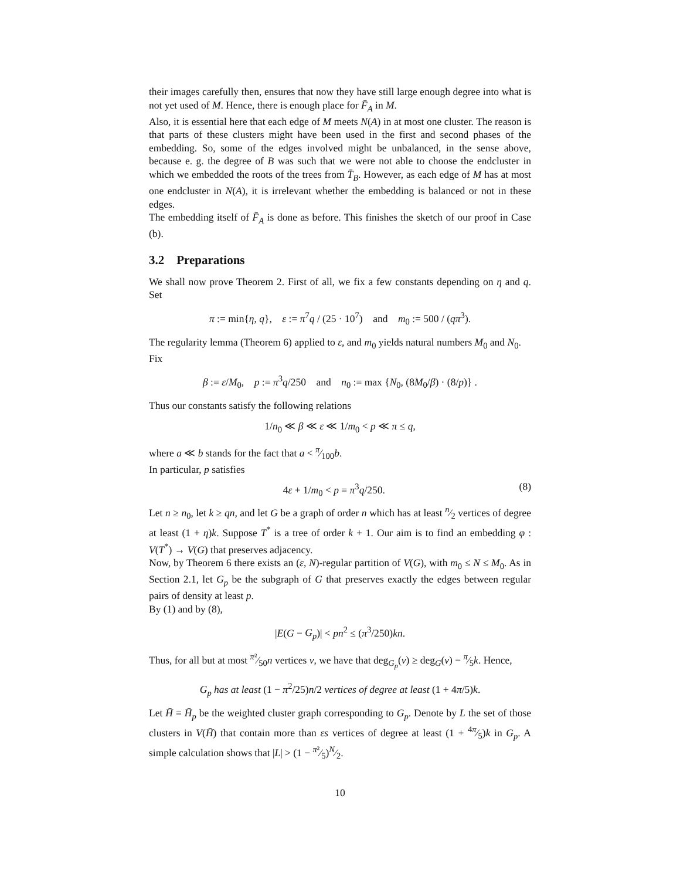their images carefully then, ensures that now they have still large enough degree into what is not yet used of M. Hence, there is enough place for F̄<sub>A</sub> in M.
Also, it is essential here that each edge of M meets N(A) in at most one cluster. The reason is that parts of these clusters might have been used in the first and second phases of the embedding. So, some of the edges involved might be unbalanced, in the sense above, because e. g. the degree of B was such that we were not able to choose the endcluster in which we embedded the roots of the trees from T̄<sub>B</sub>. However, as each edge of M has at most one endcluster in N(A), it is irrelevant whether the embedding is balanced or not in these edges.
The embedding itself of F̄<sub>A</sub> is done as before. This finishes the sketch of our proof in Case (b).
3.2 Preparations
We shall now prove Theorem 2. First of all, we fix a few constants depending on η and q. Set
π := min{η, q}, ε := π<sup>7</sup>q / (25 · 10<sup>7</sup>) and m<sub>0</sub> := 500 / (qπ<sup>3</sup>).
The regularity lemma (Theorem 6) applied to ε, and m<sub>0</sub> yields natural numbers M<sub>0</sub> and N<sub>0</sub>.
Fix
β := ε/M<sub>0</sub>, p := π<sup>3</sup>q/250 and n<sub>0</sub> := max {N<sub>0</sub>, (8M<sub>0</sub>/β) · (8/p)} .
Thus our constants satisfy the following relations
1/n<sub>0</sub> ≪ β ≪ ε ≪ 1/m<sub>0</sub> < p ≪ π ≤ q,
where a ≪ b stands for the fact that a < π⁄100b.
In particular, p satisfies
4ε + 1/m<sub>0</sub> < p = π<sup>3</sup>q/250. (8)
Let n ≥ n<sub>0</sub>, let k ≥ qn, and let G be a graph of order n which has at least n⁄2 vertices of degree at least (1 + η)k. Suppose T<sup>*</sup> is a tree of order k + 1. Our aim is to find an embedding φ : V(T<sup>*</sup>) → V(G) that preserves adjacency.
Now, by Theorem 6 there exists an (ε, N)-regular partition of V(G), with m<sub>0</sub> ≤ N ≤ M<sub>0</sub>. As in Section 2.1, let G<sub>p</sub> be the subgraph of G that preserves exactly the edges between regular pairs of density at least p.
By (1) and by (8),
|E(G − G<sub>p</sub>)| < pn<sup>2</sup> ≤ (π<sup>3</sup>/250)kn.
Thus, for all but at most π²⁄50n vertices v, we have that deg<sub>G<sub>p</sub></sub>(v) ≥ deg<sub>G</sub>(v) − π⁄5k. Hence,
G<sub>p</sub> has at least (1 − π<sup>2</sup>/25)n/2 vertices of degree at least (1 + 4π/5)k.
Let H̄ = H̄<sub>p</sub> be the weighted cluster graph corresponding to G<sub>p</sub>. Denote by L the set of those clusters in V(H̄) that contain more than εs vertices of degree at least (1 + 4π⁄5)k in G<sub>p</sub>. A simple calculation shows that |L| > (1 − π²⁄5)N⁄2.
10